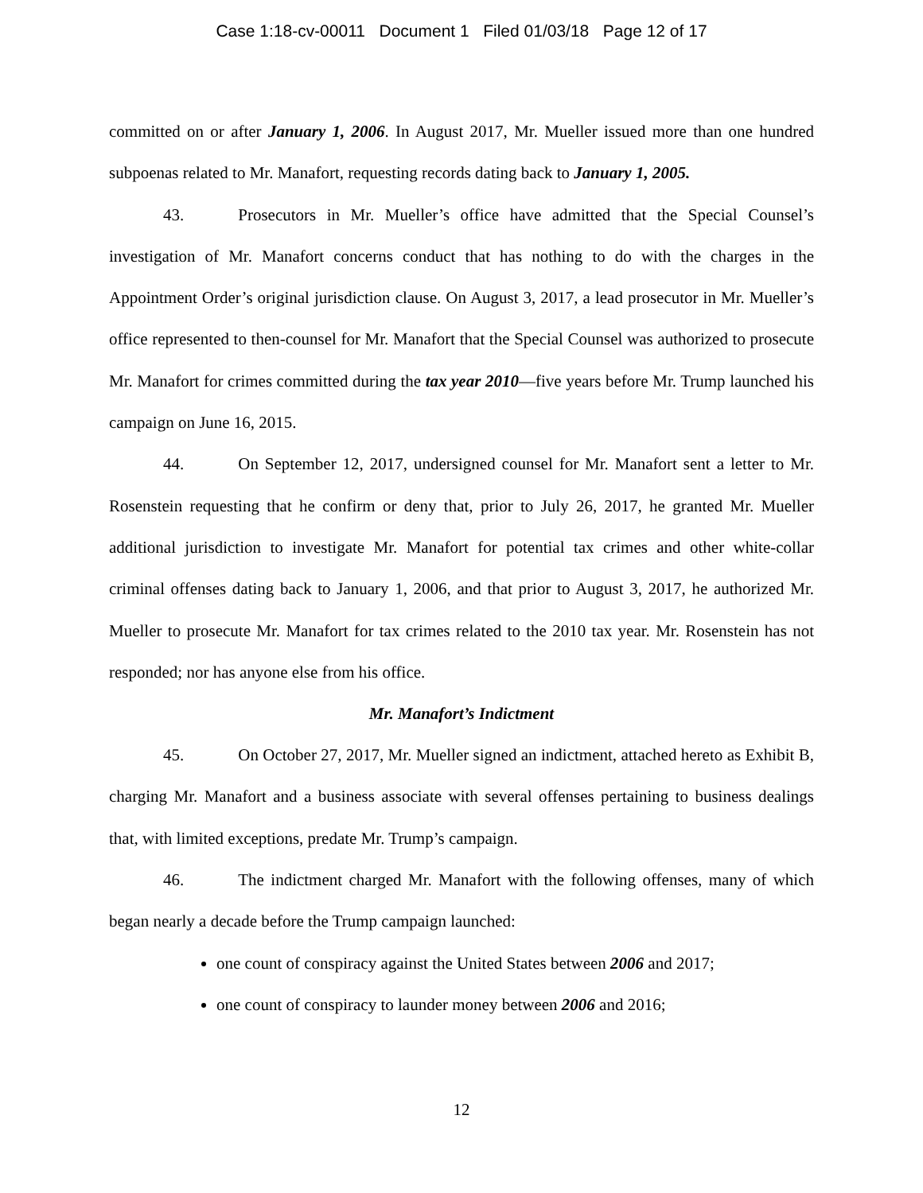Case 1:18-cv-00011 Document 1 Filed 01/03/18 Page 12 of 17
committed on or after January 1, 2006. In August 2017, Mr. Mueller issued more than one hundred subpoenas related to Mr. Manafort, requesting records dating back to January 1, 2005.
43. Prosecutors in Mr. Mueller’s office have admitted that the Special Counsel’s investigation of Mr. Manafort concerns conduct that has nothing to do with the charges in the Appointment Order’s original jurisdiction clause. On August 3, 2017, a lead prosecutor in Mr. Mueller’s office represented to then-counsel for Mr. Manafort that the Special Counsel was authorized to prosecute Mr. Manafort for crimes committed during the tax year 2010—five years before Mr. Trump launched his campaign on June 16, 2015.
44. On September 12, 2017, undersigned counsel for Mr. Manafort sent a letter to Mr. Rosenstein requesting that he confirm or deny that, prior to July 26, 2017, he granted Mr. Mueller additional jurisdiction to investigate Mr. Manafort for potential tax crimes and other white-collar criminal offenses dating back to January 1, 2006, and that prior to August 3, 2017, he authorized Mr. Mueller to prosecute Mr. Manafort for tax crimes related to the 2010 tax year. Mr. Rosenstein has not responded; nor has anyone else from his office.
Mr. Manafort’s Indictment
45. On October 27, 2017, Mr. Mueller signed an indictment, attached hereto as Exhibit B, charging Mr. Manafort and a business associate with several offenses pertaining to business dealings that, with limited exceptions, predate Mr. Trump’s campaign.
46. The indictment charged Mr. Manafort with the following offenses, many of which began nearly a decade before the Trump campaign launched:
one count of conspiracy against the United States between 2006 and 2017;
one count of conspiracy to launder money between 2006 and 2016;
12